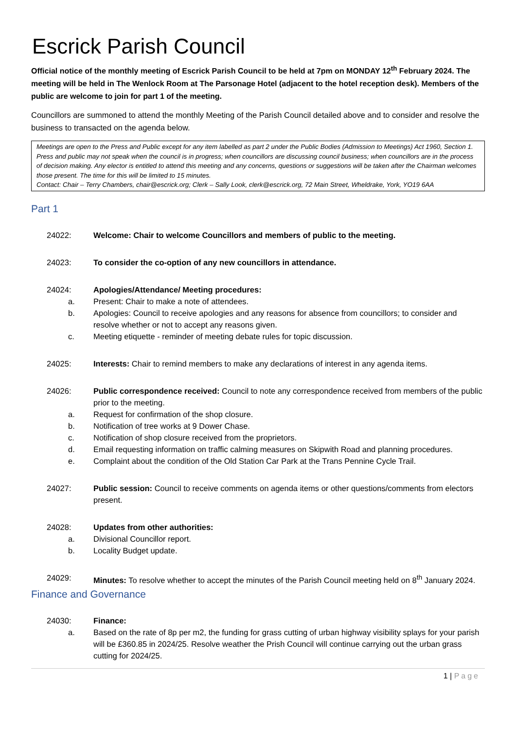Escrick Parish Council
Official notice of the monthly meeting of Escrick Parish Council to be held at 7pm on MONDAY 12<sup>th</sup> February 2024. The meeting will be held in The Wenlock Room at The Parsonage Hotel (adjacent to the hotel reception desk). Members of the public are welcome to join for part 1 of the meeting.
Councillors are summoned to attend the monthly Meeting of the Parish Council detailed above and to consider and resolve the business to transacted on the agenda below.
Meetings are open to the Press and Public except for any item labelled as part 2 under the Public Bodies (Admission to Meetings) Act 1960, Section 1. Press and public may not speak when the council is in progress; when councillors are discussing council business; when councillors are in the process of decision making. Any elector is entitled to attend this meeting and any concerns, questions or suggestions will be taken after the Chairman welcomes those present. The time for this will be limited to 15 minutes.
Contact: Chair – Terry Chambers, chair@escrick.org; Clerk – Sally Look, clerk@escrick.org, 72 Main Street, Wheldrake, York, YO19 6AA
Part 1
24022: Welcome: Chair to welcome Councillors and members of public to the meeting.
24023: To consider the co-option of any new councillors in attendance.
24024: Apologies/Attendance/ Meeting procedures:
a. Present: Chair to make a note of attendees.
b. Apologies: Council to receive apologies and any reasons for absence from councillors; to consider and resolve whether or not to accept any reasons given.
c. Meeting etiquette - reminder of meeting debate rules for topic discussion.
24025: Interests: Chair to remind members to make any declarations of interest in any agenda items.
24026: Public correspondence received: Council to note any correspondence received from members of the public prior to the meeting.
a. Request for confirmation of the shop closure.
b. Notification of tree works at 9 Dower Chase.
c. Notification of shop closure received from the proprietors.
d. Email requesting information on traffic calming measures on Skipwith Road and planning procedures.
e. Complaint about the condition of the Old Station Car Park at the Trans Pennine Cycle Trail.
24027: Public session: Council to receive comments on agenda items or other questions/comments from electors present.
24028: Updates from other authorities:
a. Divisional Councillor report.
b. Locality Budget update.
24029: Minutes: To resolve whether to accept the minutes of the Parish Council meeting held on 8<sup>th</sup> January 2024.
Finance and Governance
24030: Finance:
a. Based on the rate of 8p per m2, the funding for grass cutting of urban highway visibility splays for your parish will be £360.85 in 2024/25. Resolve weather the Prish Council will continue carrying out the urban grass cutting for 2024/25.
1 | Page